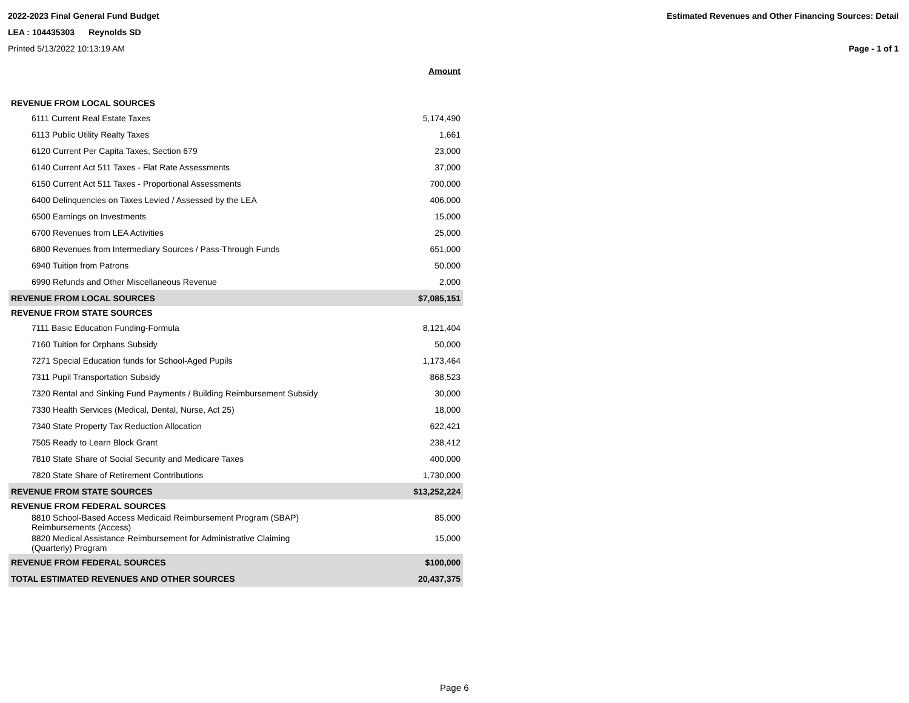2022-2023 Final General Fund Budget
LEA : 104435303 Reynolds SD
Printed 5/13/2022 10:13:19 AM
Estimated Revenues and Other Financing Sources: Detail
Page - 1 of 1
| | Amount |
| REVENUE FROM LOCAL SOURCES | |
| 6111 Current Real Estate Taxes | 5,174,490 |
| 6113 Public Utility Realty Taxes | 1,661 |
| 6120 Current Per Capita Taxes, Section 679 | 23,000 |
| 6140 Current Act 511 Taxes - Flat Rate Assessments | 37,000 |
| 6150 Current Act 511 Taxes - Proportional Assessments | 700,000 |
| 6400 Delinquencies on Taxes Levied / Assessed by the LEA | 406,000 |
| 6500 Earnings on Investments | 15,000 |
| 6700 Revenues from LEA Activities | 25,000 |
| 6800 Revenues from Intermediary Sources / Pass-Through Funds | 651,000 |
| 6940 Tuition from Patrons | 50,000 |
| 6990 Refunds and Other Miscellaneous Revenue | 2,000 |
| REVENUE FROM LOCAL SOURCES | $7,085,151 |
| REVENUE FROM STATE SOURCES | |
| 7111 Basic Education Funding-Formula | 8,121,404 |
| 7160 Tuition for Orphans Subsidy | 50,000 |
| 7271 Special Education funds for School-Aged Pupils | 1,173,464 |
| 7311 Pupil Transportation Subsidy | 868,523 |
| 7320 Rental and Sinking Fund Payments / Building Reimbursement Subsidy | 30,000 |
| 7330 Health Services (Medical, Dental, Nurse, Act 25) | 18,000 |
| 7340 State Property Tax Reduction Allocation | 622,421 |
| 7505 Ready to Learn Block Grant | 238,412 |
| 7810 State Share of Social Security and Medicare Taxes | 400,000 |
| 7820 State Share of Retirement Contributions | 1,730,000 |
| REVENUE FROM STATE SOURCES | $13,252,224 |
| REVENUE FROM FEDERAL SOURCES | |
| 8810 School-Based Access Medicaid Reimbursement Program (SBAP) Reimbursements (Access) | 85,000 |
| 8820 Medical Assistance Reimbursement for Administrative Claiming (Quarterly) Program | 15,000 |
| REVENUE FROM FEDERAL SOURCES | $100,000 |
| TOTAL ESTIMATED REVENUES AND OTHER SOURCES | 20,437,375 |
Page 6